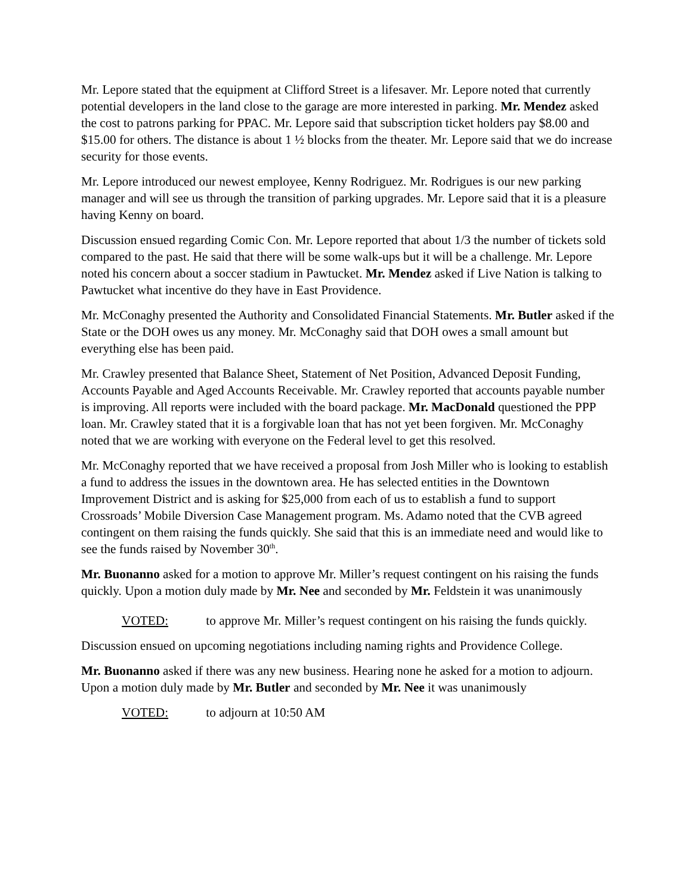Mr. Lepore stated that the equipment at Clifford Street is a lifesaver. Mr. Lepore noted that currently potential developers in the land close to the garage are more interested in parking. Mr. Mendez asked the cost to patrons parking for PPAC. Mr. Lepore said that subscription ticket holders pay $8.00 and $15.00 for others. The distance is about 1 ½ blocks from the theater. Mr. Lepore said that we do increase security for those events.
Mr. Lepore introduced our newest employee, Kenny Rodriguez. Mr. Rodrigues is our new parking manager and will see us through the transition of parking upgrades. Mr. Lepore said that it is a pleasure having Kenny on board.
Discussion ensued regarding Comic Con. Mr. Lepore reported that about 1/3 the number of tickets sold compared to the past. He said that there will be some walk-ups but it will be a challenge. Mr. Lepore noted his concern about a soccer stadium in Pawtucket. Mr. Mendez asked if Live Nation is talking to Pawtucket what incentive do they have in East Providence.
Mr. McConaghy presented the Authority and Consolidated Financial Statements. Mr. Butler asked if the State or the DOH owes us any money. Mr. McConaghy said that DOH owes a small amount but everything else has been paid.
Mr. Crawley presented that Balance Sheet, Statement of Net Position, Advanced Deposit Funding, Accounts Payable and Aged Accounts Receivable. Mr. Crawley reported that accounts payable number is improving. All reports were included with the board package. Mr. MacDonald questioned the PPP loan. Mr. Crawley stated that it is a forgivable loan that has not yet been forgiven. Mr. McConaghy noted that we are working with everyone on the Federal level to get this resolved.
Mr. McConaghy reported that we have received a proposal from Josh Miller who is looking to establish a fund to address the issues in the downtown area. He has selected entities in the Downtown Improvement District and is asking for $25,000 from each of us to establish a fund to support Crossroads’ Mobile Diversion Case Management program. Ms. Adamo noted that the CVB agreed contingent on them raising the funds quickly. She said that this is an immediate need and would like to see the funds raised by November 30<sup>th</sup>.
Mr. Buonanno asked for a motion to approve Mr. Miller’s request contingent on his raising the funds quickly. Upon a motion duly made by Mr. Nee and seconded by Mr. Feldstein it was unanimously
VOTED: to approve Mr. Miller’s request contingent on his raising the funds quickly.
Discussion ensued on upcoming negotiations including naming rights and Providence College.
Mr. Buonanno asked if there was any new business. Hearing none he asked for a motion to adjourn. Upon a motion duly made by Mr. Butler and seconded by Mr. Nee it was unanimously
VOTED: to adjourn at 10:50 AM